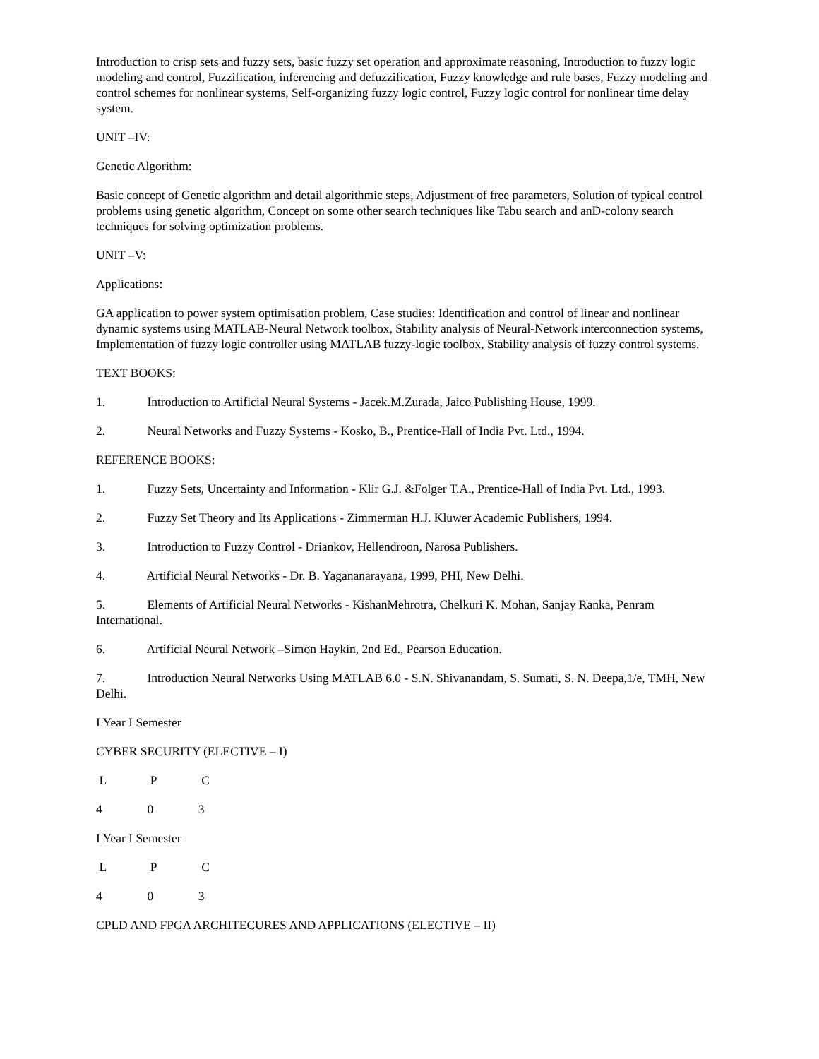Introduction to crisp sets and fuzzy sets, basic fuzzy set operation and approximate reasoning, Introduction to fuzzy logic modeling and control, Fuzzification, inferencing and defuzzification, Fuzzy knowledge and rule bases, Fuzzy modeling and control schemes for nonlinear systems, Self-organizing fuzzy logic control, Fuzzy logic control for nonlinear time delay system.
UNIT –IV:
Genetic Algorithm:
Basic concept of Genetic algorithm and detail algorithmic steps, Adjustment of free parameters, Solution of typical control problems using genetic algorithm, Concept on some other search techniques like Tabu search and anD-colony search techniques for solving optimization problems.
UNIT –V:
Applications:
GA application to power system optimisation problem, Case studies: Identification and control of linear and nonlinear dynamic systems using MATLAB-Neural Network toolbox, Stability analysis of Neural-Network interconnection systems, Implementation of fuzzy logic controller using MATLAB fuzzy-logic toolbox, Stability analysis of fuzzy control systems.
TEXT BOOKS:
1. Introduction to Artificial Neural Systems - Jacek.M.Zurada, Jaico Publishing House, 1999.
2. Neural Networks and Fuzzy Systems - Kosko, B., Prentice-Hall of India Pvt. Ltd., 1994.
REFERENCE BOOKS:
1. Fuzzy Sets, Uncertainty and Information - Klir G.J. &Folger T.A., Prentice-Hall of India Pvt. Ltd., 1993.
2. Fuzzy Set Theory and Its Applications - Zimmerman H.J. Kluwer Academic Publishers, 1994.
3. Introduction to Fuzzy Control - Driankov, Hellendroon, Narosa Publishers.
4. Artificial Neural Networks - Dr. B. Yagananarayana, 1999, PHI, New Delhi.
5. Elements of Artificial Neural Networks - KishanMehrotra, Chelkuri K. Mohan, Sanjay Ranka, Penram International.
6. Artificial Neural Network –Simon Haykin, 2nd Ed., Pearson Education.
7. Introduction Neural Networks Using MATLAB 6.0 - S.N. Shivanandam, S. Sumati, S. N. Deepa,1/e, TMH, New Delhi.
I Year I Semester
CYBER SECURITY (ELECTIVE – I)
L P C
4 0 3
I Year I Semester
L P C
4 0 3
CPLD AND FPGA ARCHITECURES AND APPLICATIONS (ELECTIVE – II)